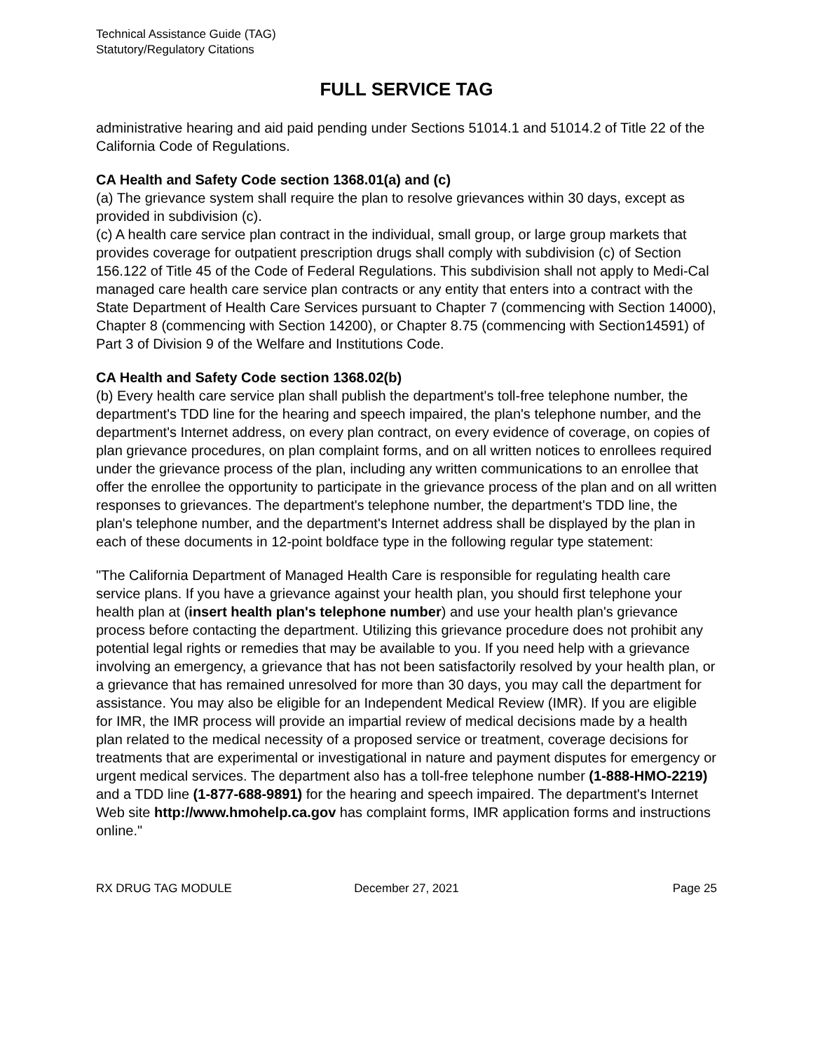Technical Assistance Guide (TAG)
Statutory/Regulatory Citations
FULL SERVICE TAG
administrative hearing and aid paid pending under Sections 51014.1 and 51014.2 of Title 22 of the California Code of Regulations.
CA Health and Safety Code section 1368.01(a) and (c)
(a) The grievance system shall require the plan to resolve grievances within 30 days, except as provided in subdivision (c).
(c) A health care service plan contract in the individual, small group, or large group markets that provides coverage for outpatient prescription drugs shall comply with subdivision (c) of Section 156.122 of Title 45 of the Code of Federal Regulations. This subdivision shall not apply to Medi-Cal managed care health care service plan contracts or any entity that enters into a contract with the State Department of Health Care Services pursuant to Chapter 7 (commencing with Section 14000), Chapter 8 (commencing with Section 14200), or Chapter 8.75 (commencing with Section14591) of Part 3 of Division 9 of the Welfare and Institutions Code.
CA Health and Safety Code section 1368.02(b)
(b) Every health care service plan shall publish the department's toll-free telephone number, the department's TDD line for the hearing and speech impaired, the plan's telephone number, and the department's Internet address, on every plan contract, on every evidence of coverage, on copies of plan grievance procedures, on plan complaint forms, and on all written notices to enrollees required under the grievance process of the plan, including any written communications to an enrollee that offer the enrollee the opportunity to participate in the grievance process of the plan and on all written responses to grievances. The department's telephone number, the department's TDD line, the plan's telephone number, and the department's Internet address shall be displayed by the plan in each of these documents in 12-point boldface type in the following regular type statement:
"The California Department of Managed Health Care is responsible for regulating health care service plans. If you have a grievance against your health plan, you should first telephone your health plan at (insert health plan's telephone number) and use your health plan's grievance process before contacting the department. Utilizing this grievance procedure does not prohibit any potential legal rights or remedies that may be available to you. If you need help with a grievance involving an emergency, a grievance that has not been satisfactorily resolved by your health plan, or a grievance that has remained unresolved for more than 30 days, you may call the department for assistance. You may also be eligible for an Independent Medical Review (IMR). If you are eligible for IMR, the IMR process will provide an impartial review of medical decisions made by a health plan related to the medical necessity of a proposed service or treatment, coverage decisions for treatments that are experimental or investigational in nature and payment disputes for emergency or urgent medical services. The department also has a toll-free telephone number (1-888-HMO-2219) and a TDD line (1-877-688-9891) for the hearing and speech impaired. The department's Internet Web site http://www.hmohelp.ca.gov has complaint forms, IMR application forms and instructions online."
RX DRUG TAG MODULE December 27, 2021 Page 25